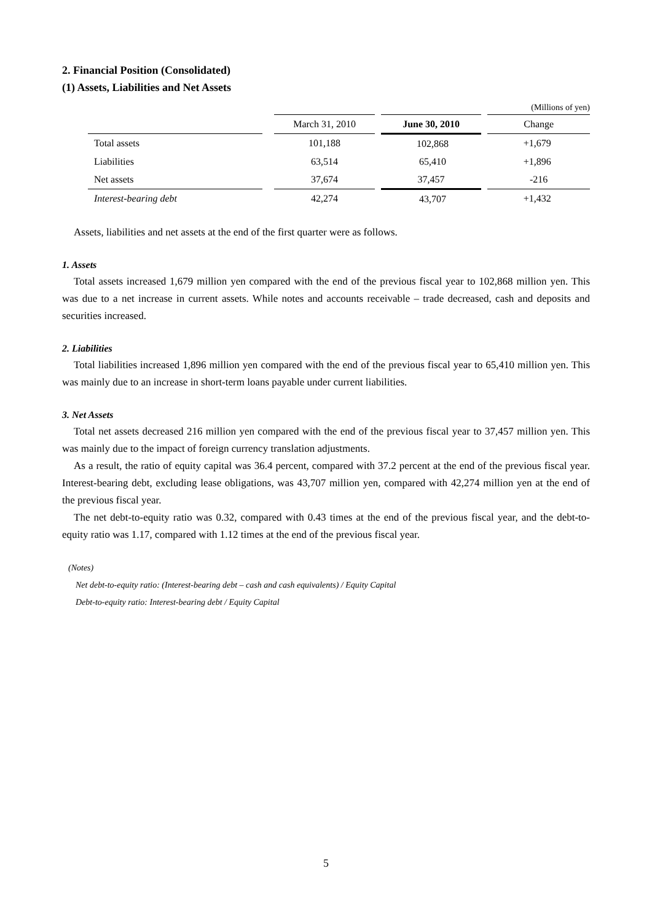2. Financial Position (Consolidated)
(1) Assets, Liabilities and Net Assets
| (Millions of yen) | | | | | |
| | | March 31, 2010 | | June 30, 2010 | Change |
| Total assets | | 101,188 | | 102,868 | +1,679 |
| Liabilities | | 63,514 | | 65,410 | +1,896 |
| Net assets | | 37,674 | | 37,457 | -216 |
| Interest-bearing debt | | 42,274 | | 43,707 | +1,432 |
Assets, liabilities and net assets at the end of the first quarter were as follows.
1. Assets
Total assets increased 1,679 million yen compared with the end of the previous fiscal year to 102,868 million yen. This was due to a net increase in current assets. While notes and accounts receivable – trade decreased, cash and deposits and securities increased.
2. Liabilities
Total liabilities increased 1,896 million yen compared with the end of the previous fiscal year to 65,410 million yen. This was mainly due to an increase in short-term loans payable under current liabilities.
3. Net Assets
Total net assets decreased 216 million yen compared with the end of the previous fiscal year to 37,457 million yen. This was mainly due to the impact of foreign currency translation adjustments.
As a result, the ratio of equity capital was 36.4 percent, compared with 37.2 percent at the end of the previous fiscal year. Interest-bearing debt, excluding lease obligations, was 43,707 million yen, compared with 42,274 million yen at the end of the previous fiscal year.
The net debt-to-equity ratio was 0.32, compared with 0.43 times at the end of the previous fiscal year, and the debt-to-equity ratio was 1.17, compared with 1.12 times at the end of the previous fiscal year.
(Notes)
Net debt-to-equity ratio: (Interest-bearing debt – cash and cash equivalents) / Equity Capital
Debt-to-equity ratio: Interest-bearing debt / Equity Capital
5